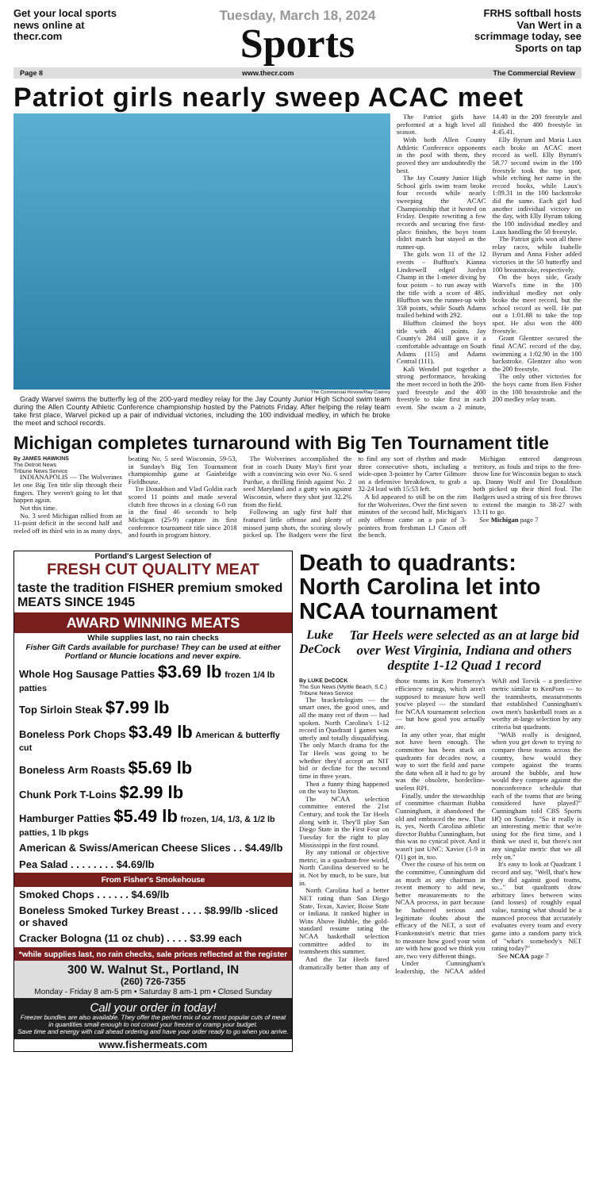Get your local sports news online at thecr.com
Tuesday, March 18, 2024
Sports
FRHS softball hosts Van Wert in a scrimmage today, see Sports on tap
Page 8 www.thecr.com The Commercial Review
Patriot girls nearly sweep ACAC meet
The Commercial Review/Ray Cooney
Grady Warvel swims the butterfly leg of the 200-yard medley relay for the Jay County Junior High School swim team during the Allen County Athletic Conference championship hosted by the Patriots Friday. After helping the relay team take first place, Warvel picked up a pair of individual victories, including the 100 individual medley, in which he broke the meet and school records.
The Patriot girls have performed at a high level all season.
With both Allen County Athletic Conference opponents in the pool with them, they proved they are undoubtedly the best.
The Jay County Junior High School girls swim team broke four records while nearly sweeping the ACAC Championship that it hosted on Friday. Despite rewriting a few records and securing five first-place finishes, the boys team didn't match but stayed as the runner-up.
The girls won 11 of the 12 events – Buffton's Kianna Linderwell edged Jordyn Champ in the 1-meter diving by four points – to run away with the title with a score of 485. Bluffton was the runner-up with 358 points, while South Adams trailed behind with 292.
Bluffton claimed the boys title with 461 points. Jay County's 284 still gave it a comfortable advantage on South Adams (115) and Adams Central (111).
Kali Wendel put together a strong performance, breaking the meet record in both the 200-yard freestyle and the 400 freestyle to take first in each event. She swam a 2 minute, 14.40 in the 200 freestyle and finished the 400 freestyle in 4:45.41.
Elly Byrum and Maria Laux each broke an ACAC meet record as well. Elly Byrum's 58.77 second swim in the 100 freestyle took the top spot, while etching her name in the record books, while Laux's 1:09.31 in the 100 backstroke did the same. Each girl had another individual victory on the day, with Elly Byrum taking the 100 individual medley and Laux handling the 50 freestyle.
The Patriot girls won all three relay races, while Isabelle Byrum and Anna Fisher added victories in the 50 butterfly and 100 breaststroke, respectively.
On the boys side, Grady Warvel's time in the 100 individual medley not only broke the meet record, but the school record as well. He put out a 1:01.88 to take the top spot. He also won the 400 freestyle.
Grant Glentzer secured the final ACAC record of the day, swimming a 1:02.90 in the 100 backstroke. Glentzer also won the 200 freestyle.
The only other victories for the boys came from Ben Fisher in the 100 breaststroke and the 200 medley relay team.
Michigan completes turnaround with Big Ten Tournament title
By JAMES HAWKINS
The Detroit News
Tribune News Service
INDIANAPOLIS — The Wolverines let one Big Ten title slip through their fingers. They weren't going to let that happen again.
Not this time.
No. 3 seed Michigan rallied from an 11-point deficit in the second half and reeled off its third win in as many days, beating No. 5 seed Wisconsin, 59-53, in Sunday's Big Ten Tournament championship game at Gainbridge Fieldhouse.
Tre Donaldson and Vlad Goldin each scored 11 points and made several clutch free throws in a closing 6-0 run in the final 46 seconds to help Michigan (25-9) capture its first conference tournament title since 2018 and fourth in program history.
The Wolverines accomplished the feat in coach Dusty May's first year with a convincing win over No. 6 seed Purdue, a thrilling finish against No. 2 seed Maryland and a gutty win against Wisconsin, where they shot just 32.2% from the field.
Following an ugly first half that featured little offense and plenty of missed jump shots, the scoring slowly picked up. The Badgers were the first to find any sort of rhythm and made three consecutive shots, including a wide-open 3-pointer by Carter Gilmore on a defensive breakdown, to grab a 32-24 lead with 15:53 left.
A lid appeared to still be on the rim for the Wolverines. Over the first seven minutes of the second half, Michigan's only offense came on a pair of 3-pointers from freshman LJ Cason off the bench.
Michigan entered dangerous territory, as fouls and trips to the free-throw line for Wisconsin began to stack up. Danny Wolf and Tre Donaldson both picked up their third foul. The Badgers used a string of six free throws to extend the margin to 38-27 with 13:11 to go.
See Michigan page 7
Portland's Largest Selection of
FRESH CUT QUALITY MEAT
taste the tradition FISHER premium smoked MEATS SINCE 1945
AWARD WINNING MEATS
While supplies last, no rain checks
Fisher Gift Cards available for purchase! They can be used at either Portland or Muncie locations and never expire.
Whole Hog Sausage Patties $3.69 lb frozen 1/4 lb patties
Top Sirloin Steak $7.99 lb
Boneless Pork Chops $3.49 lb American & butterfly cut
Boneless Arm Roasts $5.69 lb
Chunk Pork T-Loins $2.99 lb
Hamburger Patties $5.49 lb frozen, 1/4, 1/3, & 1/2 lb patties, 1 lb pkgs
American & Swiss/American Cheese Slices . . $4.49/lb
Pea Salad . . . . . . . . $4.69/lb
From Fisher's Smokehouse
Smoked Chops . . . . . . $4.69/lb
Boneless Smoked Turkey Breast . . . . $8.99/lb -sliced or shaved
Cracker Bologna (11 oz chub) . . . . $3.99 each
*while supplies last, no rain checks, sale prices reflected at the register
300 W. Walnut St., Portland, IN
(260) 726-7355
Monday - Friday 8 am-5 pm • Saturday 8 am-1 pm • Closed Sunday
Call your order in today!
Freezer bundles are also available. They offer the perfect mix of our most popular cuts of meat in quantities small enough to not crowd your freezer or cramp your budget.
Save time and energy with call ahead ordering and have your order ready to go when you arrive.
www.fishermeats.com
Death to quadrants: North Carolina let into NCAA tournament
Luke DeCock Tar Heels were selected as an at large bid over West Virginia, Indiana and others desptite 1-12 Quad 1 record
By LUKE DeCOCK
The Sun News (Myrtle Beach, S.C.)
Tribune News Service
The bracketologists — the smart ones, the good ones, and all the many rest of them — had spoken. North Carolina's 1-12 record in Quadrant 1 games was utterly and totally disqualifying. The only March drama for the Tar Heels was going to be whether they'd accept an NIT bid or decline for the second time in three years.
Then a funny thing happened on the way to Dayton.
The NCAA selection committee entered the 21st Century, and took the Tar Heels along with it. They'll play San Diego State in the First Four on Tuesday for the right to play Mississippi in the first round.
By any rational or objective metric, in a quadrant-free world, North Carolina deserved to be in. Not by much, to be sure, but in.
North Carolina had a better NET rating than San Diego State, Texas, Xavier, Boise State or Indiana. It ranked higher in Wins Above Bubble, the gold-standard resume rating the NCAA basketball selection committee added to its teamsheets this summer.
And the Tar Heels fared dramatically better than any of those teams in Ken Pomeroy's efficiency ratings, which aren't supposed to measure how well you've played — the standard for NCAA tournament selection — but how good you actually are.
In any other year, that might not have been enough. The committee has been stuck on quadrants for decades now, a way to sort the field and parse the data when all it had to go by was the obsolete, borderline-useless RPI.
Finally, under the stewardship of committee chairman Bubba Cunningham, it abandoned the old and embraced the new. That is, yes, North Carolina athletic director Bubba Cunningham, but this was no cynical pivot. And it wasn't just UNC: Xavier (1-9 in Q1) got in, too.
Over the course of his term on the committee, Cunningham did as much as any chairman in recent memory to add new, better measurements to the NCAA process, in part because he harbored serious and legitimate doubts about the efficacy of the NET, a sort of Frankenstein's metric that tries to measure how good your wins are with how good we think you are, two very different things.
Under Cunningham's leadership, the NCAA added WAB and Torvik – a predictive metric similar to KenPom — to the teamsheets, measurements that established Cunningham's own men's basketball team as a worthy at-large selection by any criteria but quadrants.
"WAB really is designed, when you get down to trying to compare these teams across the country, how would they compete against the teams around the bubble, and how would they compete against the nonconference schedule that each of the teams that are being considered have played?" Cunningham told CBS Sports HQ on Sunday. "So it really is an interesting metric that we're using for the first time, and I think we used it, but there's not any singular metric that we all rely on."
It's easy to look at Quadrant 1 record and say, "Well, that's how they did against good teams, so..." but quadrants draw arbitrary lines between wins (and losses) of roughly equal value, turning what should be a nuanced process that accurately evaluates every team and every game into a random party trick of "what's somebody's NET rating today?"
See NCAA page 7